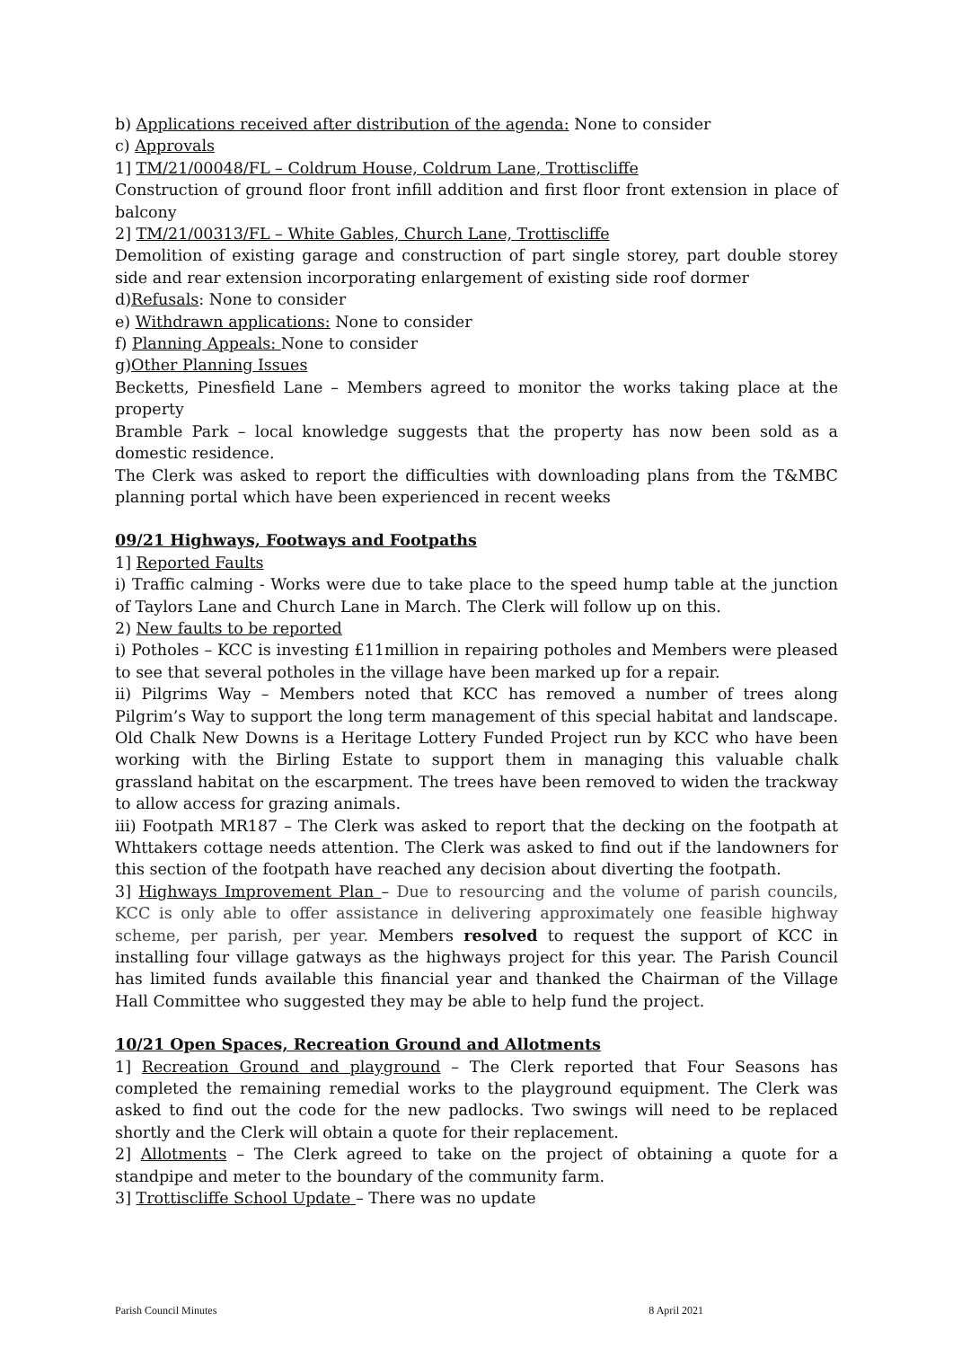b) Applications received after distribution of the agenda: None to consider
c) Approvals
1] TM/21/00048/FL – Coldrum House, Coldrum Lane, Trottiscliffe
Construction of ground floor front infill addition and first floor front extension in place of balcony
2] TM/21/00313/FL – White Gables, Church Lane, Trottiscliffe
Demolition of existing garage and construction of part single storey, part double storey side and rear extension incorporating enlargement of existing side roof dormer
d)Refusals: None to consider
e) Withdrawn applications: None to consider
f) Planning Appeals: None to consider
g)Other Planning Issues
Becketts, Pinesfield Lane – Members agreed to monitor the works taking place at the property
Bramble Park – local knowledge suggests that the property has now been sold as a domestic residence.
The Clerk was asked to report the difficulties with downloading plans from the T&MBC planning portal which have been experienced in recent weeks
09/21 Highways, Footways and Footpaths
1] Reported Faults
i) Traffic calming - Works were due to take place to the speed hump table at the junction of Taylors Lane and Church Lane in March. The Clerk will follow up on this.
2) New faults to be reported
i) Potholes – KCC is investing £11million in repairing potholes and Members were pleased to see that several potholes in the village have been marked up for a repair.
ii) Pilgrims Way – Members noted that KCC has removed a number of trees along Pilgrim’s Way to support the long term management of this special habitat and landscape. Old Chalk New Downs is a Heritage Lottery Funded Project run by KCC who have been working with the Birling Estate to support them in managing this valuable chalk grassland habitat on the escarpment. The trees have been removed to widen the trackway to allow access for grazing animals.
iii) Footpath MR187 – The Clerk was asked to report that the decking on the footpath at Whttakers cottage needs attention. The Clerk was asked to find out if the landowners for this section of the footpath have reached any decision about diverting the footpath.
3] Highways Improvement Plan – Due to resourcing and the volume of parish councils, KCC is only able to offer assistance in delivering approximately one feasible highway scheme, per parish, per year. Members resolved to request the support of KCC in installing four village gatways as the highways project for this year. The Parish Council has limited funds available this financial year and thanked the Chairman of the Village Hall Committee who suggested they may be able to help fund the project.
10/21 Open Spaces, Recreation Ground and Allotments
1] Recreation Ground and playground – The Clerk reported that Four Seasons has completed the remaining remedial works to the playground equipment. The Clerk was asked to find out the code for the new padlocks. Two swings will need to be replaced shortly and the Clerk will obtain a quote for their replacement.
2] Allotments – The Clerk agreed to take on the project of obtaining a quote for a standpipe and meter to the boundary of the community farm.
3] Trottiscliffe School Update – There was no update
Parish Council Minutes 8 April 2021